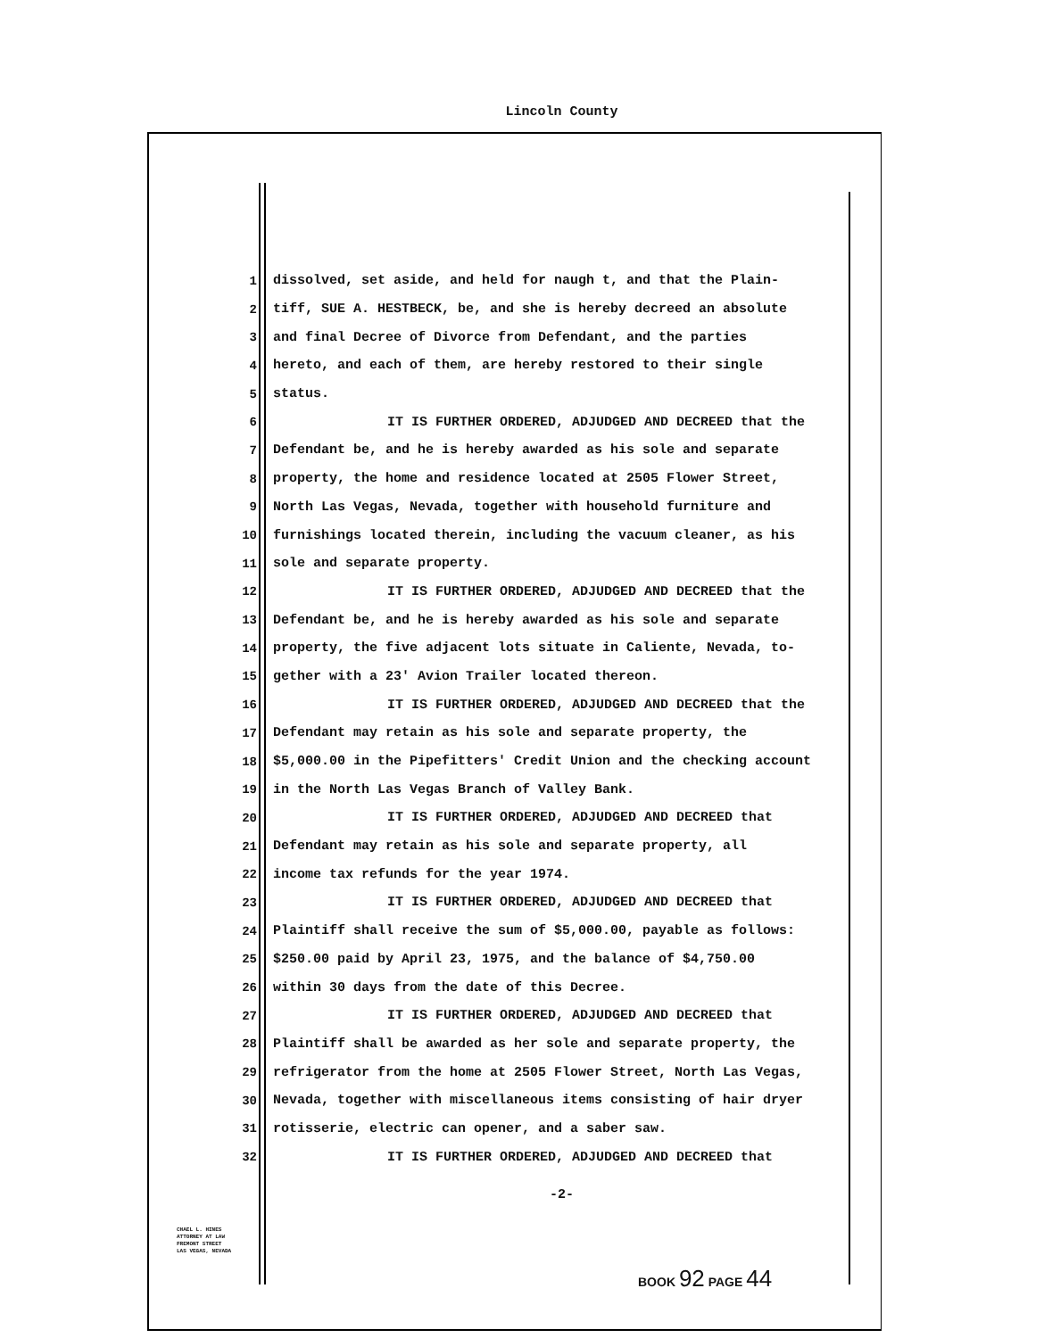Lincoln County
1 dissolved, set aside, and held for naugh t, and that the Plain-
2 tiff, SUE A. HESTBECK, be, and she is hereby decreed an absolute
3 and final Decree of Divorce from Defendant, and the parties
4 hereto, and each of them, are hereby restored to their single
5 status.
6 IT IS FURTHER ORDERED, ADJUDGED AND DECREED that the
7 Defendant be, and he is hereby awarded as his sole and separate
8 property, the home and residence located at 2505 Flower Street,
9 North Las Vegas, Nevada, together with household furniture and
10 furnishings located therein, including the vacuum cleaner, as his
11 sole and separate property.
12 IT IS FURTHER ORDERED, ADJUDGED AND DECREED that the
13 Defendant be, and he is hereby awarded as his sole and separate
14 property, the five adjacent lots situate in Caliente, Nevada, to-
15 gether with a 23' Avion Trailer located thereon.
16 IT IS FURTHER ORDERED, ADJUDGED AND DECREED that the
17 Defendant may retain as his sole and separate property, the
18 $5,000.00 in the Pipefitters' Credit Union and the checking account
19 in the North Las Vegas Branch of Valley Bank.
20 IT IS FURTHER ORDERED, ADJUDGED AND DECREED that
21 Defendant may retain as his sole and separate property, all
22 income tax refunds for the year 1974.
23 IT IS FURTHER ORDERED, ADJUDGED AND DECREED that
24 Plaintiff shall receive the sum of $5,000.00, payable as follows:
25 $250.00 paid by April 23, 1975, and the balance of $4,750.00
26 within 30 days from the date of this Decree.
27 IT IS FURTHER ORDERED, ADJUDGED AND DECREED that
28 Plaintiff shall be awarded as her sole and separate property, the
29 refrigerator from the home at 2505 Flower Street, North Las Vegas,
30 Nevada, together with miscellaneous items consisting of hair dryer
31 rotisserie, electric can opener, and a saber saw.
32 IT IS FURTHER ORDERED, ADJUDGED AND DECREED that
-2-
CHAEL L. HINES
ATTORNEY AT LAW
FREMONT STREET
LAS VEGAS, NEVADA
BOOK 92 PAGE 44